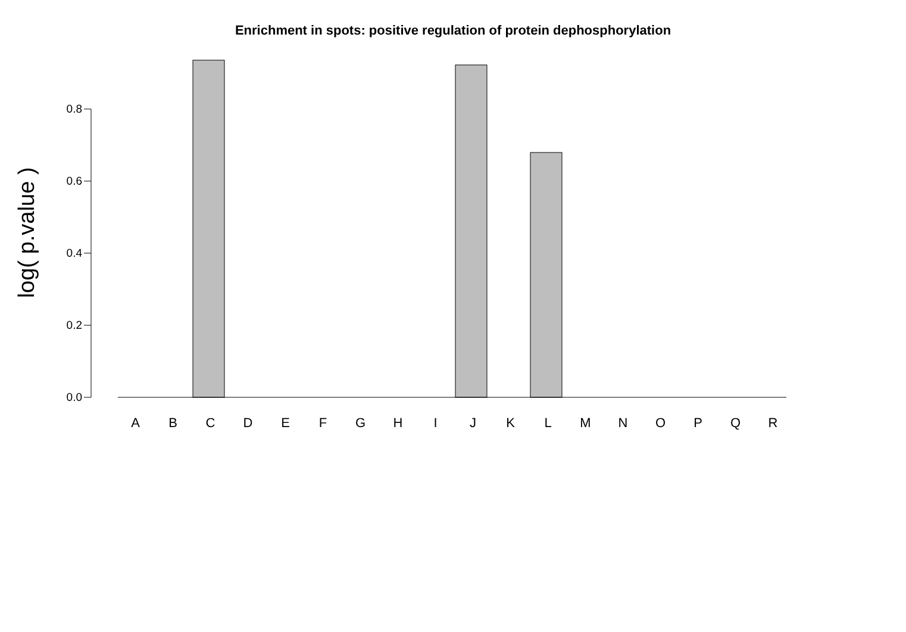Enrichment in spots: positive regulation of protein dephosphorylation
log( p.value )
0.8
0.6
0.4
0.2
0.0
ABCDEFGHIJKLMNOPQR